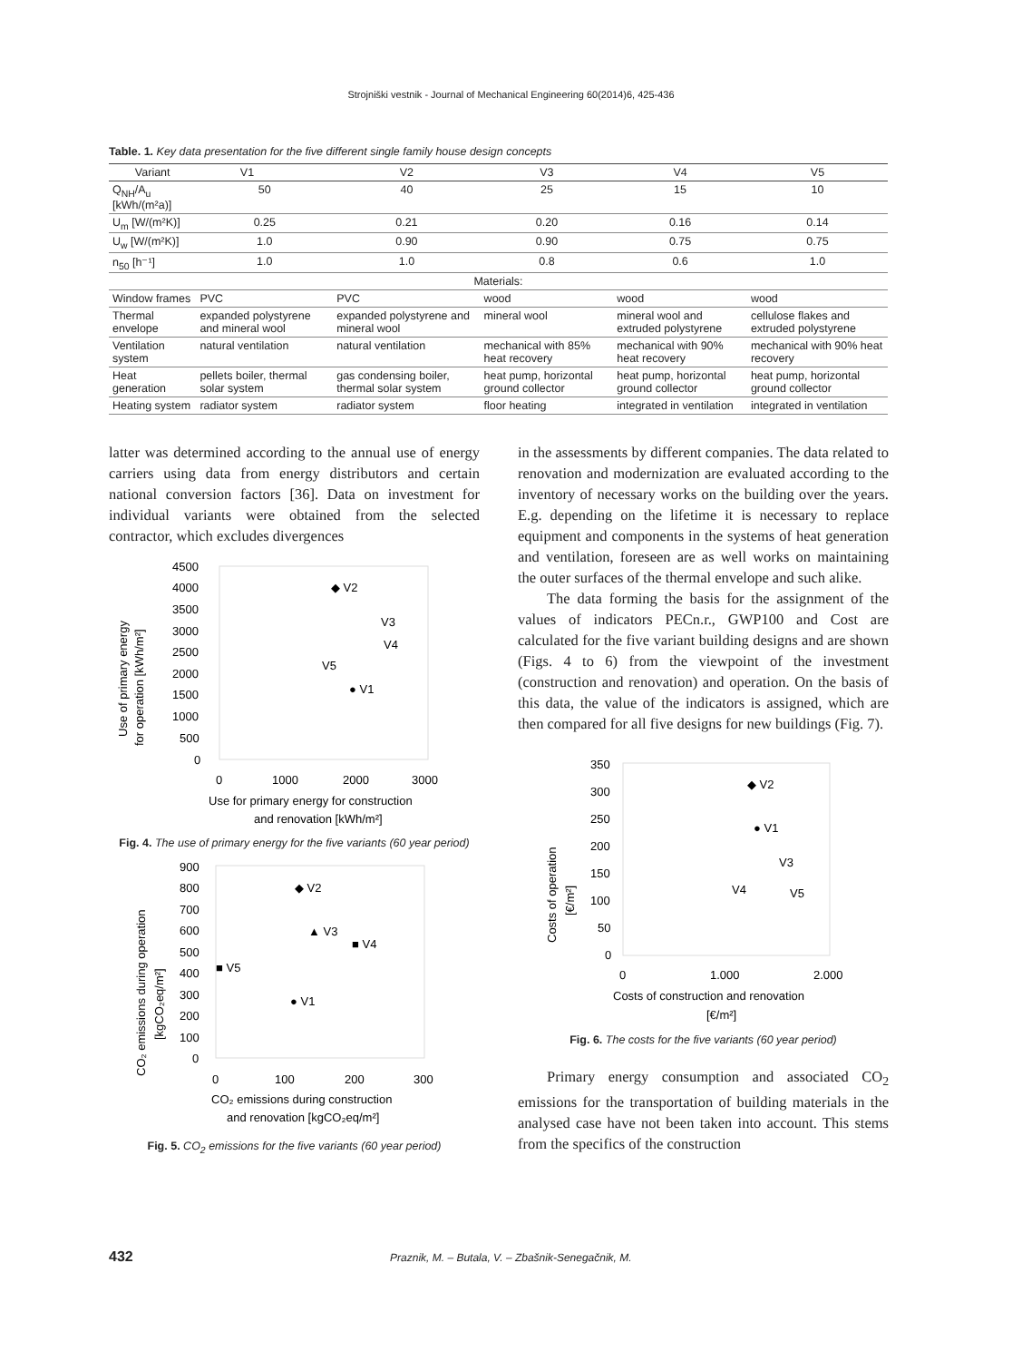Strojniški vestnik - Journal of Mechanical Engineering 60(2014)6, 425-436
Table. 1. Key data presentation for the five different single family house design concepts
| Variant | V1 | | V2 | V3 | V4 | V5 |
| --- | --- | --- | --- | --- | --- | --- |
| Q<sub>NH</sub>/A<sub>u</sub> [kWh/(m²a)] | 50 | | 40 | 25 | 15 | 10 |
| U<sub>m</sub> [W/(m²K)] | 0.25 | | 0.21 | 0.20 | 0.16 | 0.14 |
| U<sub>w</sub> [W/(m²K)] | 1.0 | | 0.90 | 0.90 | 0.75 | 0.75 |
| n<sub>50</sub> [h⁻¹] | 1.0 | | 1.0 | 0.8 | 0.6 | 1.0 |
| Materials: | | | | | | |
| Window frames | PVC | | PVC | wood | wood | wood |
| Thermal envelope | expanded polystyrene and mineral wool | | expanded polystyrene and mineral wool | mineral wool | mineral wool and extruded polystyrene | cellulose flakes and extruded polystyrene |
| Ventilation system | natural ventilation | | natural ventilation | mechanical with 85% heat recovery | mechanical with 90% heat recovery | mechanical with 90% heat recovery |
| Heat generation | pellets boiler, thermal solar system | | gas condensing boiler, thermal solar system | heat pump, horizontal ground collector | heat pump, horizontal ground collector | heat pump, horizontal ground collector |
| Heating system | radiator system | | radiator system | floor heating | integrated in ventilation | integrated in ventilation |
latter was determined according to the annual use of energy carriers using data from energy distributors and certain national conversion factors [36]. Data on investment for individual variants were obtained from the selected contractor, which excludes divergences
Use of primary energy
for operation [kWh/m²]
4500
4000
3500
3000
2500
2000
1500
1000
500
0
0
1000
2000
3000
◆ V2
V3
V4
V5
● V1
Use for primary energy for construction
and renovation [kWh/m²]
Fig. 4. The use of primary energy for the five variants (60 year period)
CO₂ emissions during operation
[kgCO₂eq/m²]
900
800
700
600
500
400
300
200
100
0
0
100
200
300
◆ V2
▲ V3
■ V4
■ V5
● V1
CO₂ emissions during construction
and renovation [kgCO₂eq/m²]
Fig. 5. CO<sub>2</sub> emissions for the five variants (60 year period)
in the assessments by different companies. The data related to renovation and modernization are evaluated according to the inventory of necessary works on the building over the years. E.g. depending on the lifetime it is necessary to replace equipment and components in the systems of heat generation and ventilation, foreseen are as well works on maintaining the outer surfaces of the thermal envelope and such alike.
The data forming the basis for the assignment of the values of indicators PECn.r., GWP100 and Cost are calculated for the five variant building designs and are shown (Figs. 4 to 6) from the viewpoint of the investment (construction and renovation) and operation. On the basis of this data, the value of the indicators is assigned, which are then compared for all five designs for new buildings (Fig. 7).
Costs of operation
[€/m²]
350
300
250
200
150
100
50
0
0
1.000
2.000
◆ V2
● V1
V3
V4
V5
Costs of construction and renovation
[€/m²]
Fig. 6. The costs for the five variants (60 year period)
Primary energy consumption and associated CO<sub>2</sub> emissions for the transportation of building materials in the analysed case have not been taken into account. This stems from the specifics of the construction
432 Praznik, M. – Butala, V. – Zbašnik-Senegačnik, M.